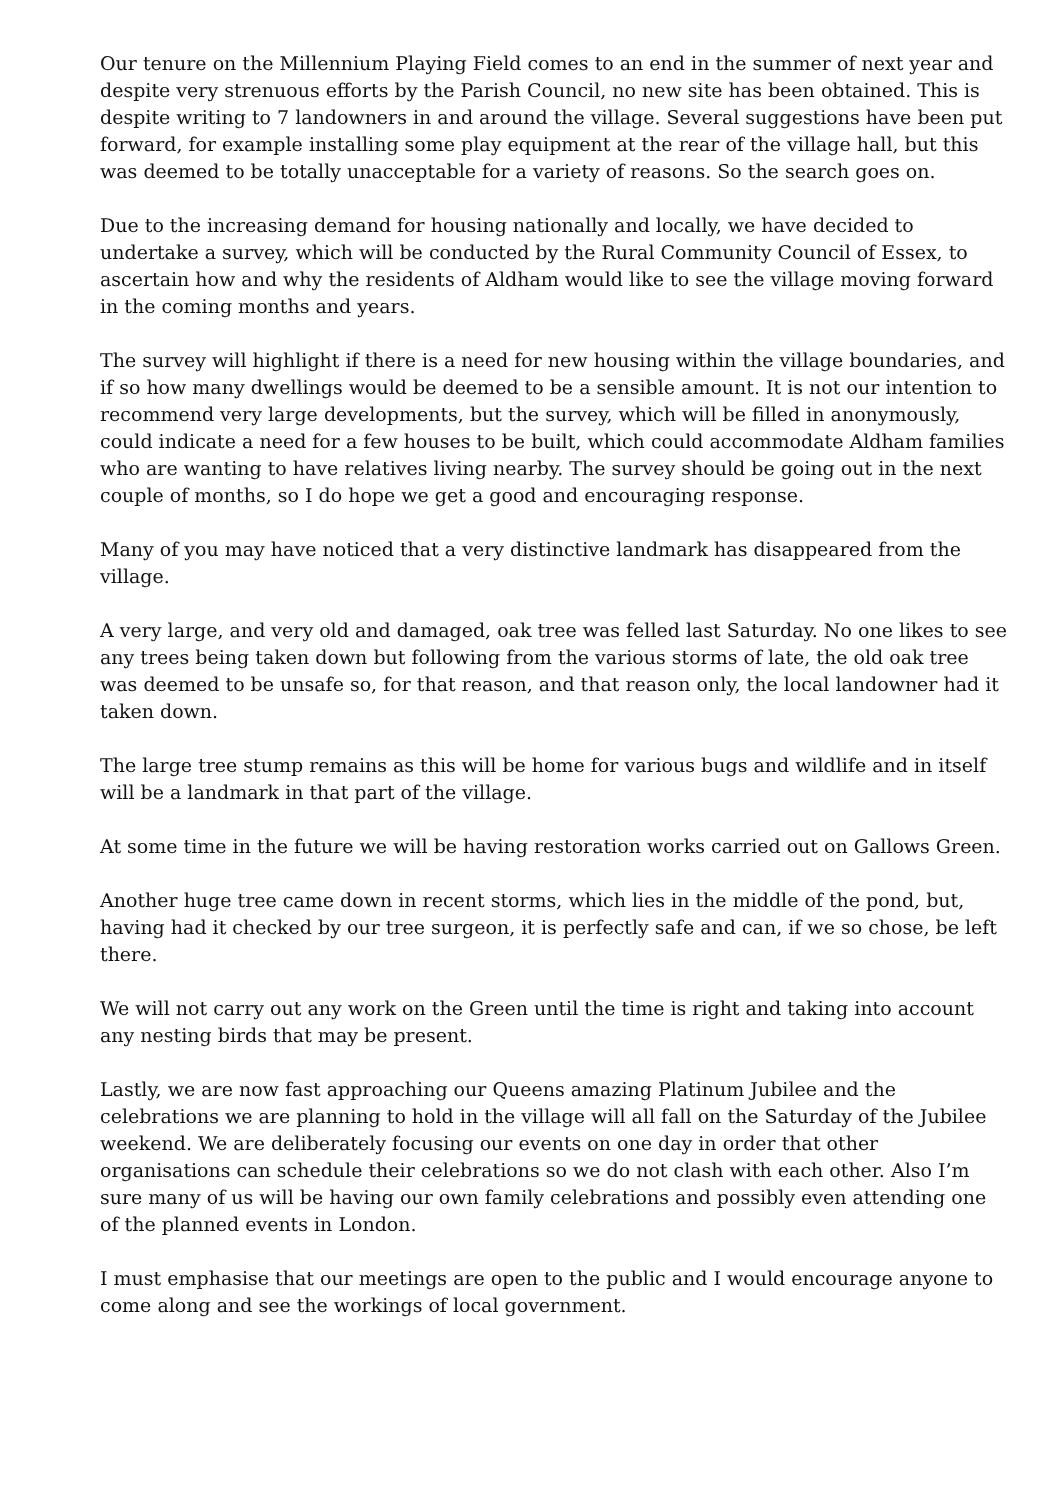Our tenure on the Millennium Playing Field comes to an end in the summer of next year and despite very strenuous efforts by the Parish Council, no new site has been obtained. This is despite writing to 7 landowners in and around the village. Several suggestions have been put forward, for example installing some play equipment at the rear of the village hall, but this was deemed to be totally unacceptable for a variety of reasons. So the search goes on.
Due to the increasing demand for housing nationally and locally, we have decided to undertake a survey, which will be conducted by the Rural Community Council of Essex, to ascertain how and why the residents of Aldham would like to see the village moving forward in the coming months and years.
The survey will highlight if there is a need for new housing within the village boundaries, and if so how many dwellings would be deemed to be a sensible amount. It is not our intention to recommend very large developments, but the survey, which will be filled in anonymously, could indicate a need for a few houses to be built, which could accommodate Aldham families who are wanting to have relatives living nearby. The survey should be going out in the next couple of months, so I do hope we get a good and encouraging response.
Many of you may have noticed that a very distinctive landmark has disappeared from the village.
A very large, and very old and damaged, oak tree was felled last Saturday. No one likes to see any trees being taken down but following from the various storms of late, the old oak tree was deemed to be unsafe so, for that reason, and that reason only, the local landowner had it taken down.
The large tree stump remains as this will be home for various bugs and wildlife and in itself will be a landmark in that part of the village.
At some time in the future we will be having restoration works carried out on Gallows Green.
Another huge tree came down in recent storms, which lies in the middle of the pond, but, having had it checked by our tree surgeon, it is perfectly safe and can, if we so chose, be left there.
We will not carry out any work on the Green until the time is right and taking into account any nesting birds that may be present.
Lastly, we are now fast approaching our Queens amazing Platinum Jubilee and the celebrations we are planning to hold in the village will all fall on the Saturday of the Jubilee weekend. We are deliberately focusing our events on one day in order that other organisations can schedule their celebrations so we do not clash with each other. Also I’m sure many of us will be having our own family celebrations and possibly even attending one of the planned events in London.
I must emphasise that our meetings are open to the public and I would encourage anyone to come along and see the workings of local government.